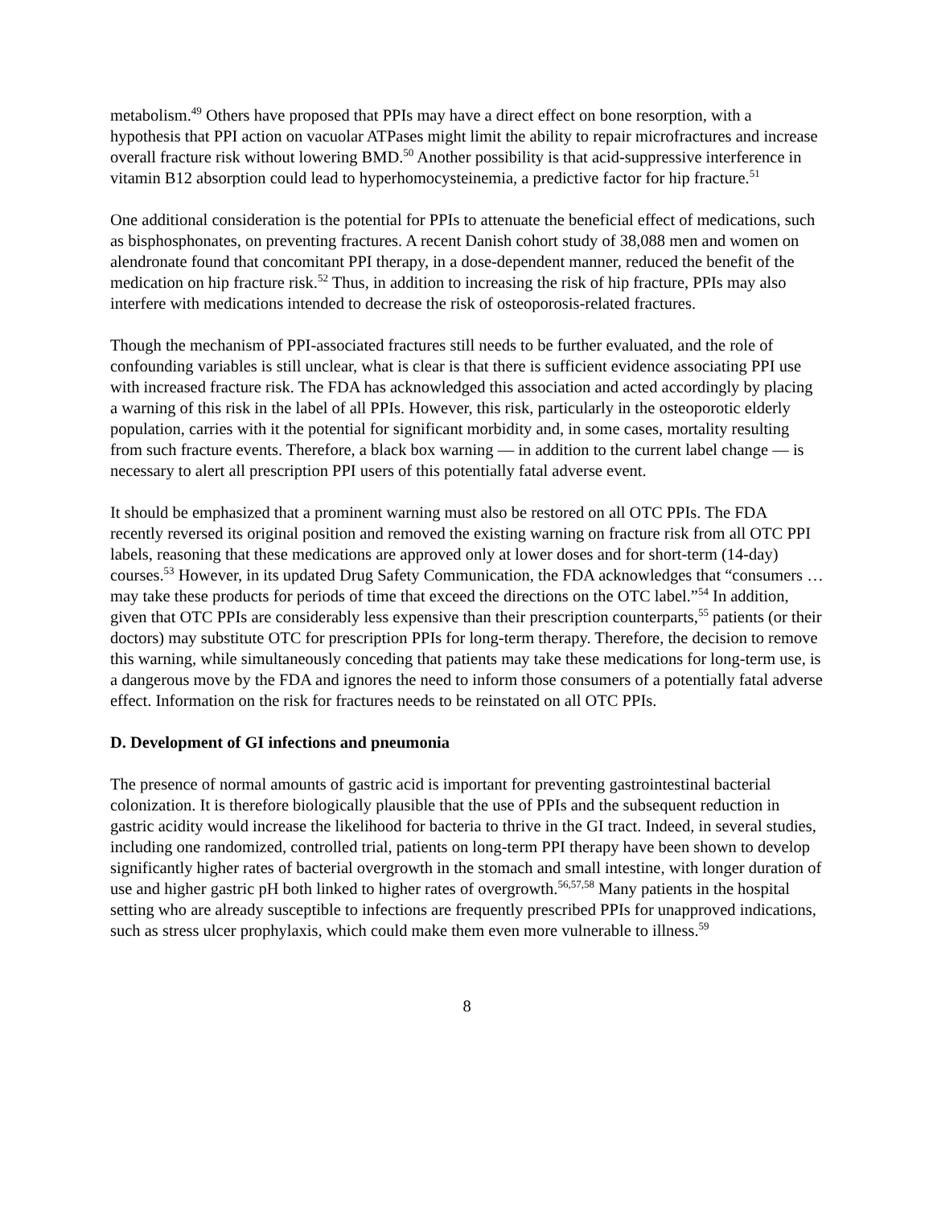metabolism.<sup>49</sup> Others have proposed that PPIs may have a direct effect on bone resorption, with a hypothesis that PPI action on vacuolar ATPases might limit the ability to repair microfractures and increase overall fracture risk without lowering BMD.<sup>50</sup> Another possibility is that acid-suppressive interference in vitamin B12 absorption could lead to hyperhomocysteinemia, a predictive factor for hip fracture.<sup>51</sup>
One additional consideration is the potential for PPIs to attenuate the beneficial effect of medications, such as bisphosphonates, on preventing fractures. A recent Danish cohort study of 38,088 men and women on alendronate found that concomitant PPI therapy, in a dose-dependent manner, reduced the benefit of the medication on hip fracture risk.<sup>52</sup> Thus, in addition to increasing the risk of hip fracture, PPIs may also interfere with medications intended to decrease the risk of osteoporosis-related fractures.
Though the mechanism of PPI-associated fractures still needs to be further evaluated, and the role of confounding variables is still unclear, what is clear is that there is sufficient evidence associating PPI use with increased fracture risk. The FDA has acknowledged this association and acted accordingly by placing a warning of this risk in the label of all PPIs. However, this risk, particularly in the osteoporotic elderly population, carries with it the potential for significant morbidity and, in some cases, mortality resulting from such fracture events. Therefore, a black box warning — in addition to the current label change — is necessary to alert all prescription PPI users of this potentially fatal adverse event.
It should be emphasized that a prominent warning must also be restored on all OTC PPIs. The FDA recently reversed its original position and removed the existing warning on fracture risk from all OTC PPI labels, reasoning that these medications are approved only at lower doses and for short-term (14-day) courses.<sup>53</sup> However, in its updated Drug Safety Communication, the FDA acknowledges that “consumers … may take these products for periods of time that exceed the directions on the OTC label.”<sup>54</sup> In addition, given that OTC PPIs are considerably less expensive than their prescription counterparts,<sup>55</sup> patients (or their doctors) may substitute OTC for prescription PPIs for long-term therapy. Therefore, the decision to remove this warning, while simultaneously conceding that patients may take these medications for long-term use, is a dangerous move by the FDA and ignores the need to inform those consumers of a potentially fatal adverse effect. Information on the risk for fractures needs to be reinstated on all OTC PPIs.
D. Development of GI infections and pneumonia
The presence of normal amounts of gastric acid is important for preventing gastrointestinal bacterial colonization. It is therefore biologically plausible that the use of PPIs and the subsequent reduction in gastric acidity would increase the likelihood for bacteria to thrive in the GI tract. Indeed, in several studies, including one randomized, controlled trial, patients on long-term PPI therapy have been shown to develop significantly higher rates of bacterial overgrowth in the stomach and small intestine, with longer duration of use and higher gastric pH both linked to higher rates of overgrowth.<sup>56,57,58</sup> Many patients in the hospital setting who are already susceptible to infections are frequently prescribed PPIs for unapproved indications, such as stress ulcer prophylaxis, which could make them even more vulnerable to illness.<sup>59</sup>
8